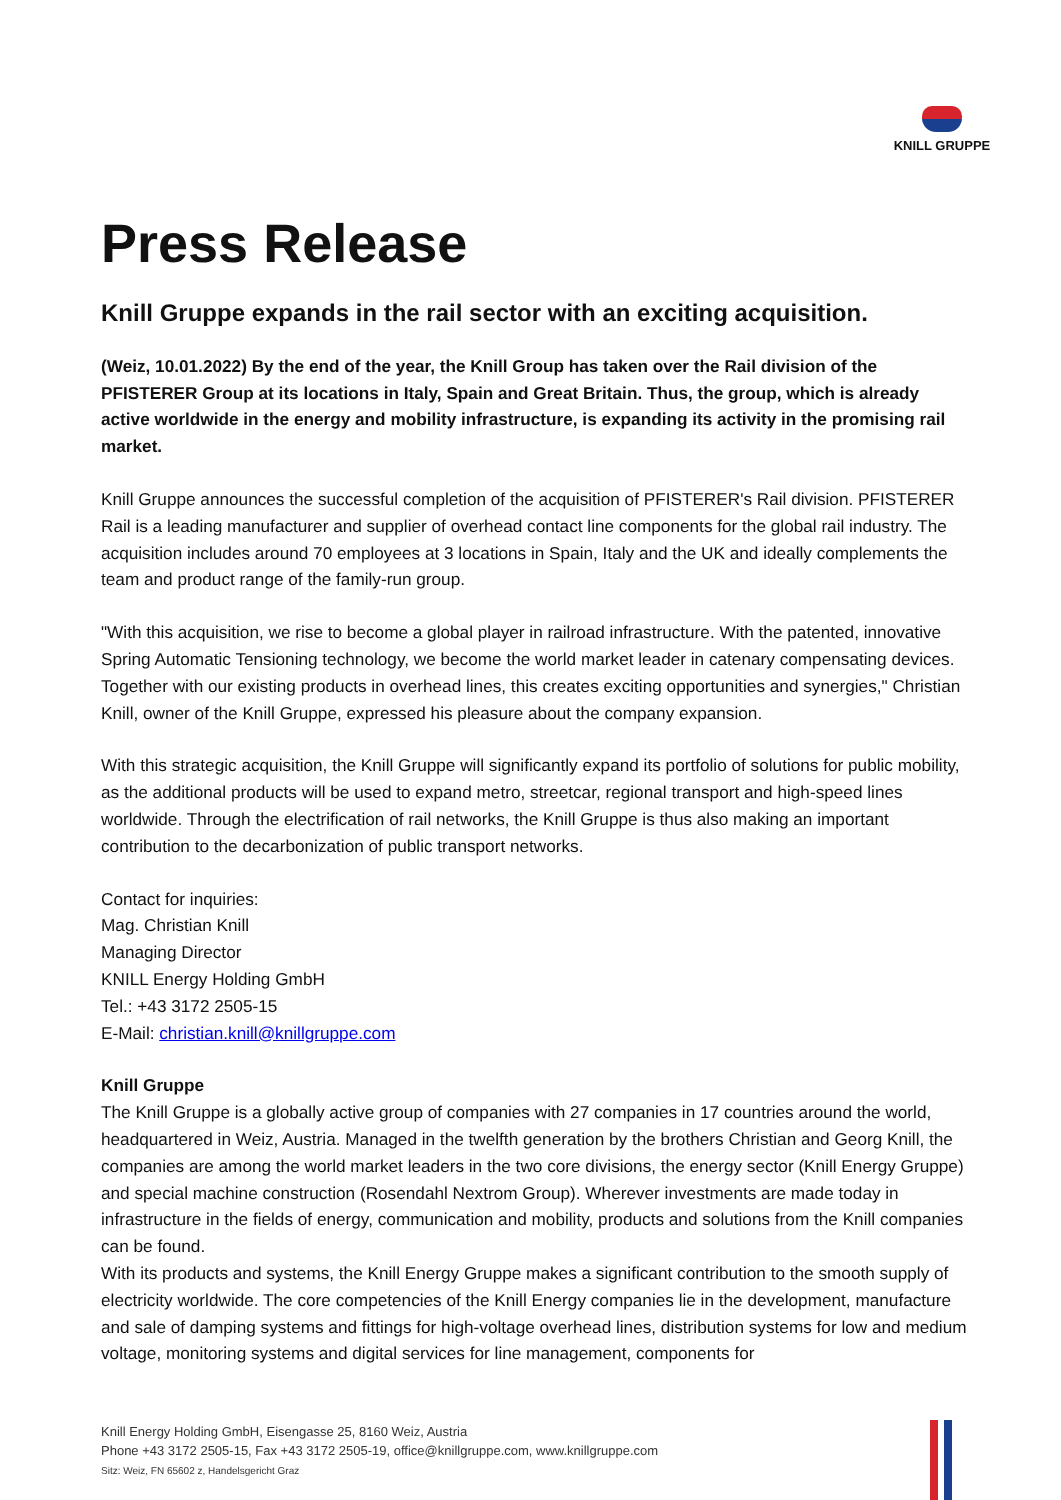KNILL GRUPPE
Press Release
Knill Gruppe expands in the rail sector with an exciting acquisition.
(Weiz, 10.01.2022) By the end of the year, the Knill Group has taken over the Rail division of the PFISTERER Group at its locations in Italy, Spain and Great Britain. Thus, the group, which is already active worldwide in the energy and mobility infrastructure, is expanding its activity in the promising rail market.
Knill Gruppe announces the successful completion of the acquisition of PFISTERER's Rail division. PFISTERER Rail is a leading manufacturer and supplier of overhead contact line components for the global rail industry. The acquisition includes around 70 employees at 3 locations in Spain, Italy and the UK and ideally complements the team and product range of the family-run group.
"With this acquisition, we rise to become a global player in railroad infrastructure. With the patented, innovative Spring Automatic Tensioning technology, we become the world market leader in catenary compensating devices. Together with our existing products in overhead lines, this creates exciting opportunities and synergies," Christian Knill, owner of the Knill Gruppe, expressed his pleasure about the company expansion.
With this strategic acquisition, the Knill Gruppe will significantly expand its portfolio of solutions for public mobility, as the additional products will be used to expand metro, streetcar, regional transport and high-speed lines worldwide. Through the electrification of rail networks, the Knill Gruppe is thus also making an important contribution to the decarbonization of public transport networks.
Contact for inquiries:
Mag. Christian Knill
Managing Director
KNILL Energy Holding GmbH
Tel.: +43 3172 2505-15
E-Mail: christian.knill@knillgruppe.com
Knill Gruppe
The Knill Gruppe is a globally active group of companies with 27 companies in 17 countries around the world, headquartered in Weiz, Austria. Managed in the twelfth generation by the brothers Christian and Georg Knill, the companies are among the world market leaders in the two core divisions, the energy sector (Knill Energy Gruppe) and special machine construction (Rosendahl Nextrom Group). Wherever investments are made today in infrastructure in the fields of energy, communication and mobility, products and solutions from the Knill companies can be found.
With its products and systems, the Knill Energy Gruppe makes a significant contribution to the smooth supply of electricity worldwide. The core competencies of the Knill Energy companies lie in the development, manufacture and sale of damping systems and fittings for high-voltage overhead lines, distribution systems for low and medium voltage, monitoring systems and digital services for line management, components for
Knill Energy Holding GmbH, Eisengasse 25, 8160 Weiz, Austria
Phone +43 3172 2505-15, Fax +43 3172 2505-19, office@knillgruppe.com, www.knillgruppe.com
Sitz: Weiz, FN 65602 z, Handelsgericht Graz